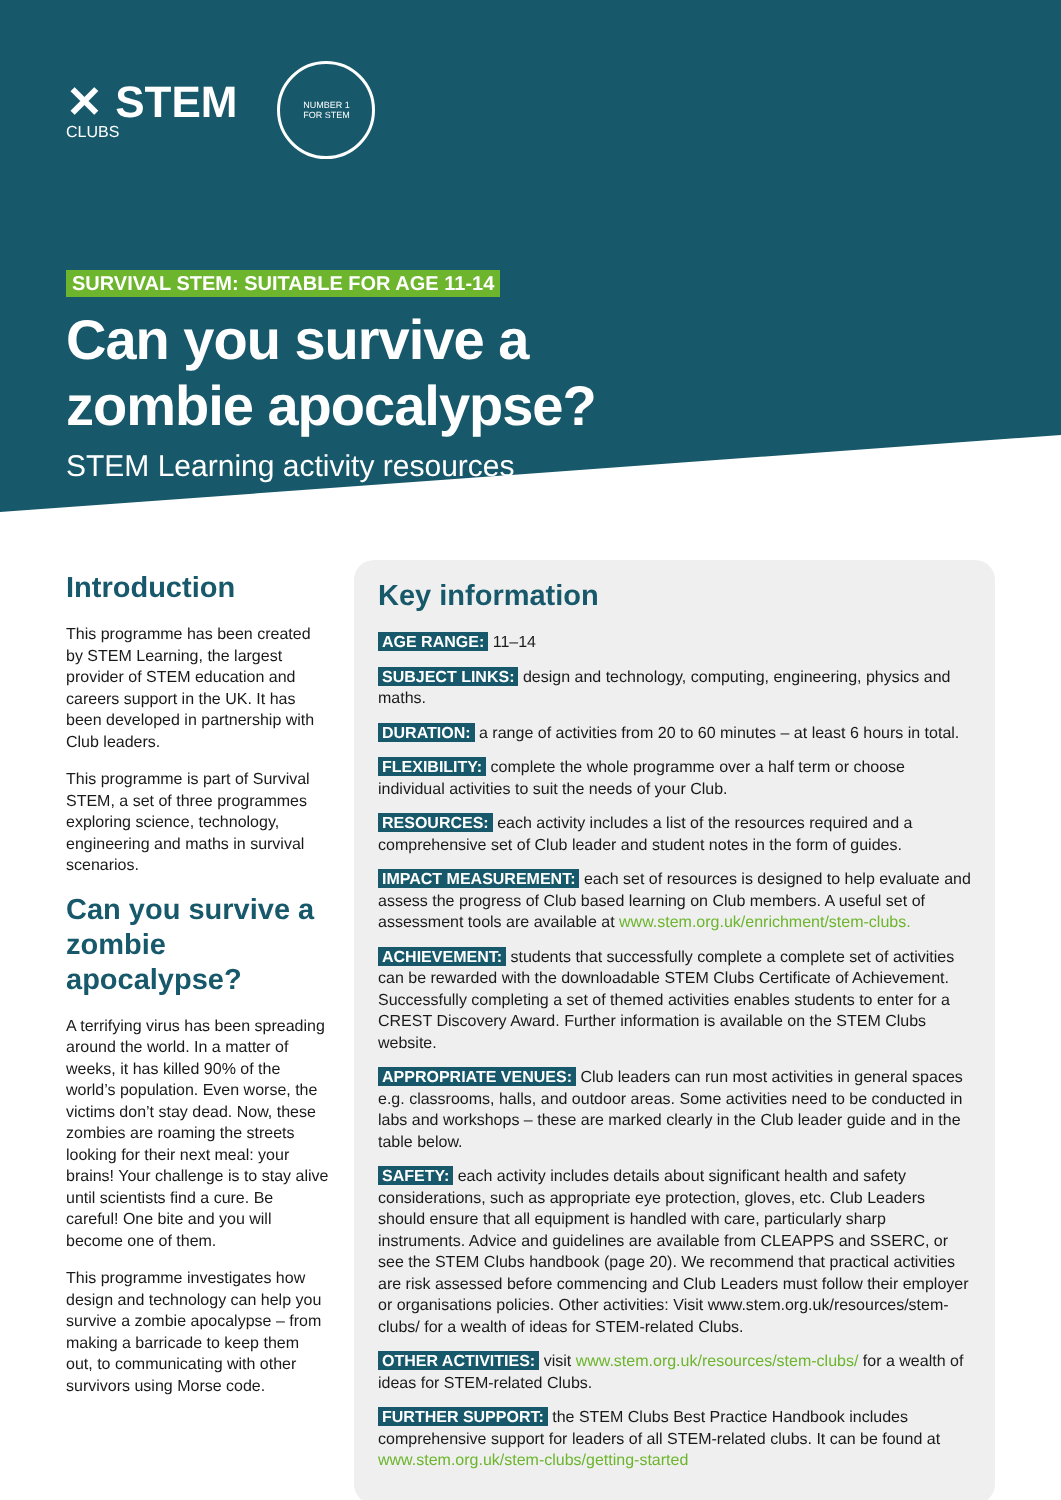✕ STEM
CLUBS
NUMBER 1
FOR STEM
SURVIVAL STEM: SUITABLE FOR AGE 11-14
Can you survive a
zombie apocalypse?
STEM Learning activity resources
Introduction
This programme has been created by STEM Learning, the largest provider of STEM education and careers support in the UK. It has been developed in partnership with Club leaders.
This programme is part of Survival STEM, a set of three programmes exploring science, technology, engineering and maths in survival scenarios.
Can you survive a zombie apocalypse?
A terrifying virus has been spreading around the world. In a matter of weeks, it has killed 90% of the world’s population. Even worse, the victims don’t stay dead. Now, these zombies are roaming the streets looking for their next meal: your brains! Your challenge is to stay alive until scientists find a cure. Be careful! One bite and you will become one of them.
This programme investigates how design and technology can help you survive a zombie apocalypse – from making a barricade to keep them out, to communicating with other survivors using Morse code.
Key information
AGE RANGE: 11–14
SUBJECT LINKS: design and technology, computing, engineering, physics and maths.
DURATION: a range of activities from 20 to 60 minutes – at least 6 hours in total.
FLEXIBILITY: complete the whole programme over a half term or choose individual activities to suit the needs of your Club.
RESOURCES: each activity includes a list of the resources required and a comprehensive set of Club leader and student notes in the form of guides.
IMPACT MEASUREMENT: each set of resources is designed to help evaluate and assess the progress of Club based learning on Club members. A useful set of assessment tools are available at www.stem.org.uk/enrichment/stem-clubs.
ACHIEVEMENT: students that successfully complete a complete set of activities can be rewarded with the downloadable STEM Clubs Certificate of Achievement. Successfully completing a set of themed activities enables students to enter for a CREST Discovery Award. Further information is available on the STEM Clubs website.
APPROPRIATE VENUES: Club leaders can run most activities in general spaces e.g. classrooms, halls, and outdoor areas. Some activities need to be conducted in labs and workshops – these are marked clearly in the Club leader guide and in the table below.
SAFETY: each activity includes details about significant health and safety considerations, such as appropriate eye protection, gloves, etc. Club Leaders should ensure that all equipment is handled with care, particularly sharp instruments. Advice and guidelines are available from CLEAPPS and SSERC, or see the STEM Clubs handbook (page 20). We recommend that practical activities are risk assessed before commencing and Club Leaders must follow their employer or organisations policies. Other activities: Visit www.stem.org.uk/resources/stem-clubs/ for a wealth of ideas for STEM-related Clubs.
OTHER ACTIVITIES: visit www.stem.org.uk/resources/stem-clubs/ for a wealth of ideas for STEM-related Clubs.
FURTHER SUPPORT: the STEM Clubs Best Practice Handbook includes comprehensive support for leaders of all STEM-related clubs. It can be found at www.stem.org.uk/stem-clubs/getting-started